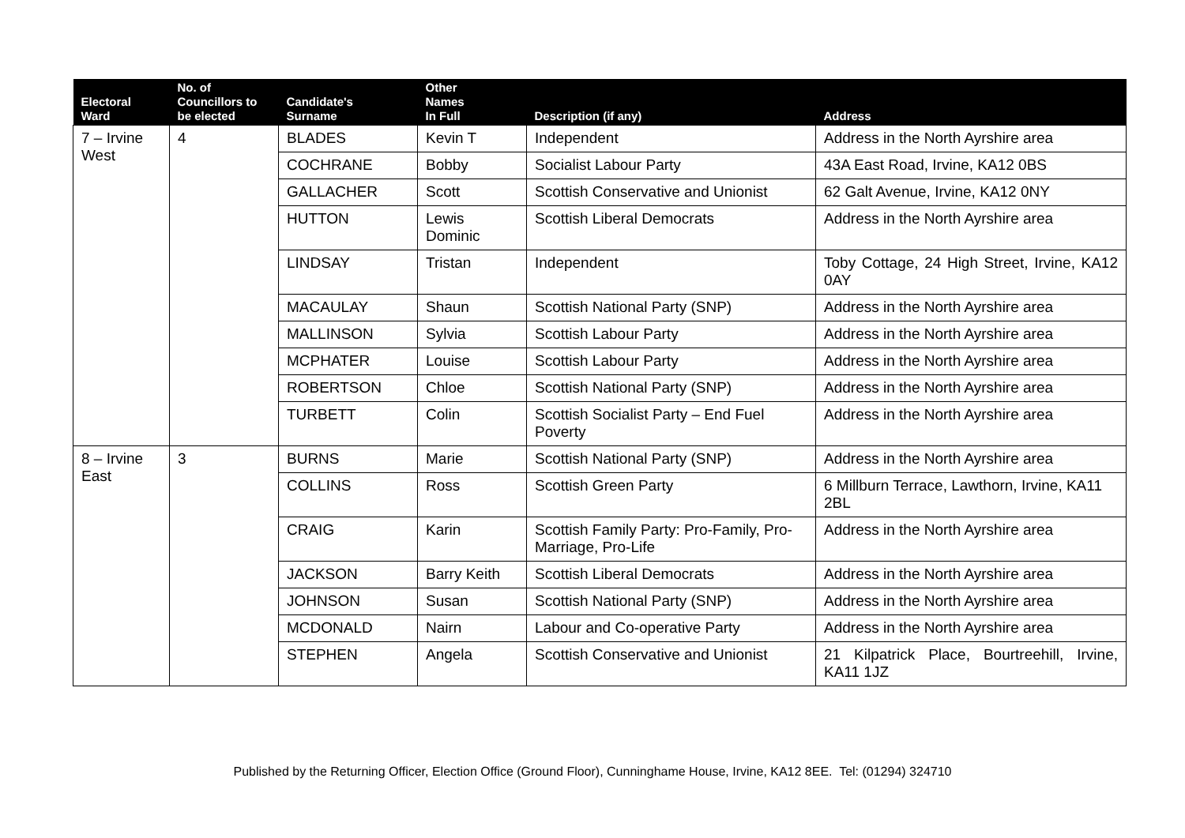| Electoral Ward | No. of Councillors to be elected | Candidate's Surname | Other Names In Full | Description (if any) | Address |
| --- | --- | --- | --- | --- | --- |
| 7 – Irvine West | 4 | BLADES | Kevin T | Independent | Address in the North Ayrshire area |
| | | COCHRANE | Bobby | Socialist Labour Party | 43A East Road, Irvine, KA12 0BS |
| | | GALLACHER | Scott | Scottish Conservative and Unionist | 62 Galt Avenue, Irvine, KA12 0NY |
| | | HUTTON | Lewis Dominic | Scottish Liberal Democrats | Address in the North Ayrshire area |
| | | LINDSAY | Tristan | Independent | Toby Cottage, 24 High Street, Irvine, KA12 0AY |
| | | MACAULAY | Shaun | Scottish National Party (SNP) | Address in the North Ayrshire area |
| | | MALLINSON | Sylvia | Scottish Labour Party | Address in the North Ayrshire area |
| | | MCPHATER | Louise | Scottish Labour Party | Address in the North Ayrshire area |
| | | ROBERTSON | Chloe | Scottish National Party (SNP) | Address in the North Ayrshire area |
| | | TURBETT | Colin | Scottish Socialist Party – End Fuel Poverty | Address in the North Ayrshire area |
| 8 – Irvine East | 3 | BURNS | Marie | Scottish National Party (SNP) | Address in the North Ayrshire area |
| | | COLLINS | Ross | Scottish Green Party | 6 Millburn Terrace, Lawthorn, Irvine, KA11 2BL |
| | | CRAIG | Karin | Scottish Family Party: Pro-Family, Pro-Marriage, Pro-Life | Address in the North Ayrshire area |
| | | JACKSON | Barry Keith | Scottish Liberal Democrats | Address in the North Ayrshire area |
| | | JOHNSON | Susan | Scottish National Party (SNP) | Address in the North Ayrshire area |
| | | MCDONALD | Nairn | Labour and Co-operative Party | Address in the North Ayrshire area |
| | | STEPHEN | Angela | Scottish Conservative and Unionist | 21 Kilpatrick Place, Bourtreehill, Irvine, KA11 1JZ |
Published by the Returning Officer, Election Office (Ground Floor), Cunninghame House, Irvine, KA12 8EE. Tel: (01294) 324710